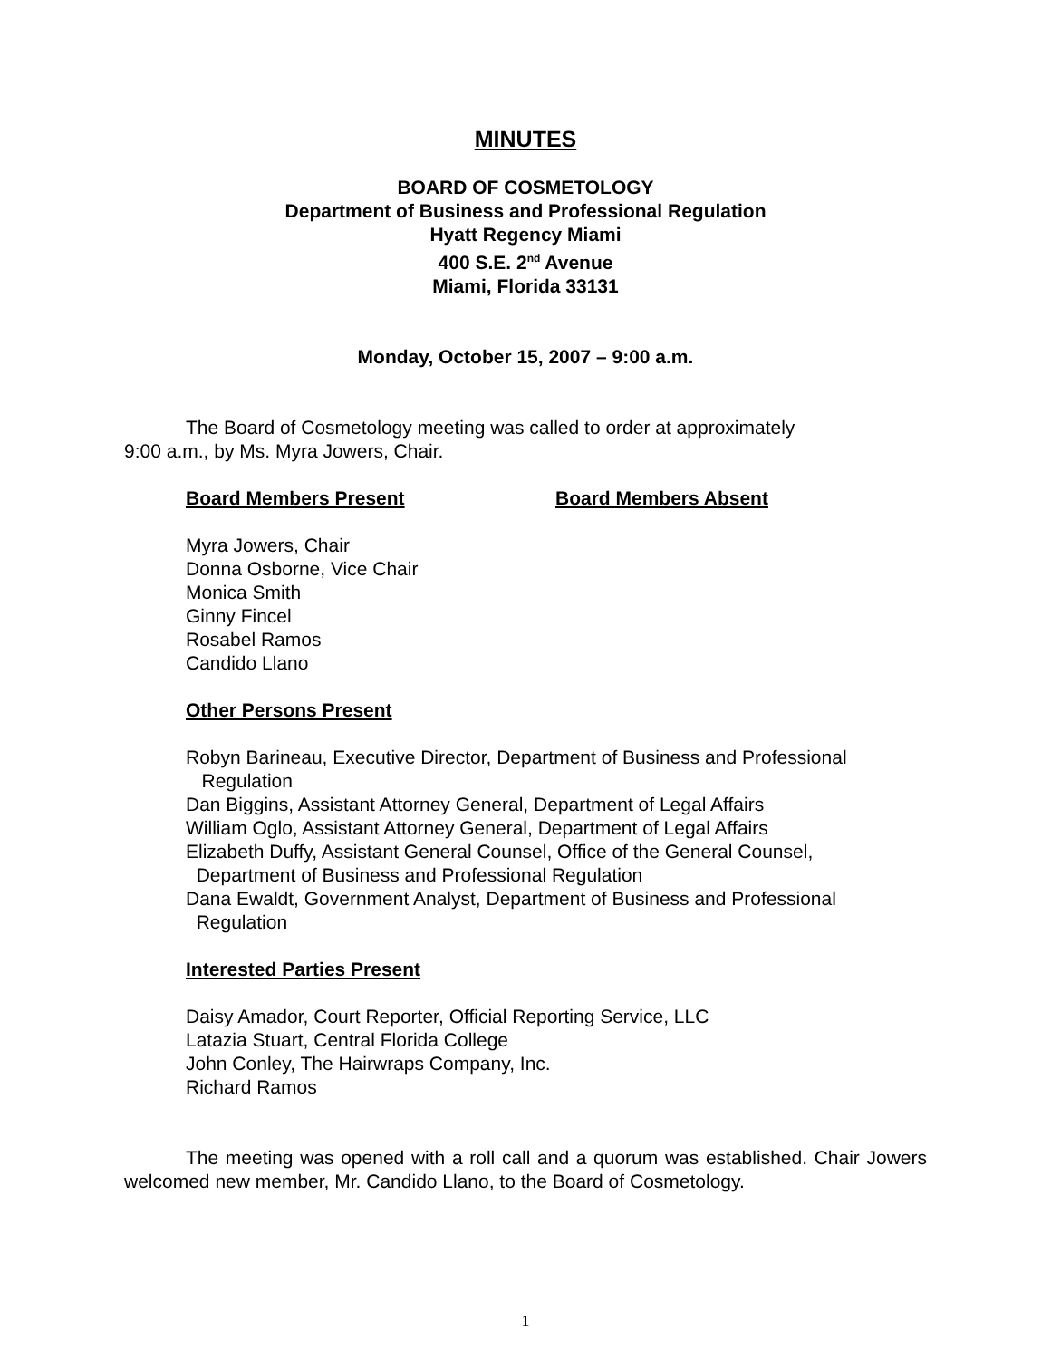MINUTES
BOARD OF COSMETOLOGY
Department of Business and Professional Regulation
Hyatt Regency Miami
400 S.E. 2<sup>nd</sup> Avenue
Miami, Florida 33131
Monday, October 15, 2007 – 9:00 a.m.
The Board of Cosmetology meeting was called to order at approximately
9:00 a.m., by Ms. Myra Jowers, Chair.
Board Members Present Board Members Absent
Myra Jowers, Chair
Donna Osborne, Vice Chair
Monica Smith
Ginny Fincel
Rosabel Ramos
Candido Llano
Other Persons Present
Robyn Barineau, Executive Director, Department of Business and Professional
Regulation
Dan Biggins, Assistant Attorney General, Department of Legal Affairs
William Oglo, Assistant Attorney General, Department of Legal Affairs
Elizabeth Duffy, Assistant General Counsel, Office of the General Counsel,
Department of Business and Professional Regulation
Dana Ewaldt, Government Analyst, Department of Business and Professional
Regulation
Interested Parties Present
Daisy Amador, Court Reporter, Official Reporting Service, LLC
Latazia Stuart, Central Florida College
John Conley, The Hairwraps Company, Inc.
Richard Ramos
The meeting was opened with a roll call and a quorum was established. Chair Jowers welcomed new member, Mr. Candido Llano, to the Board of Cosmetology.
1